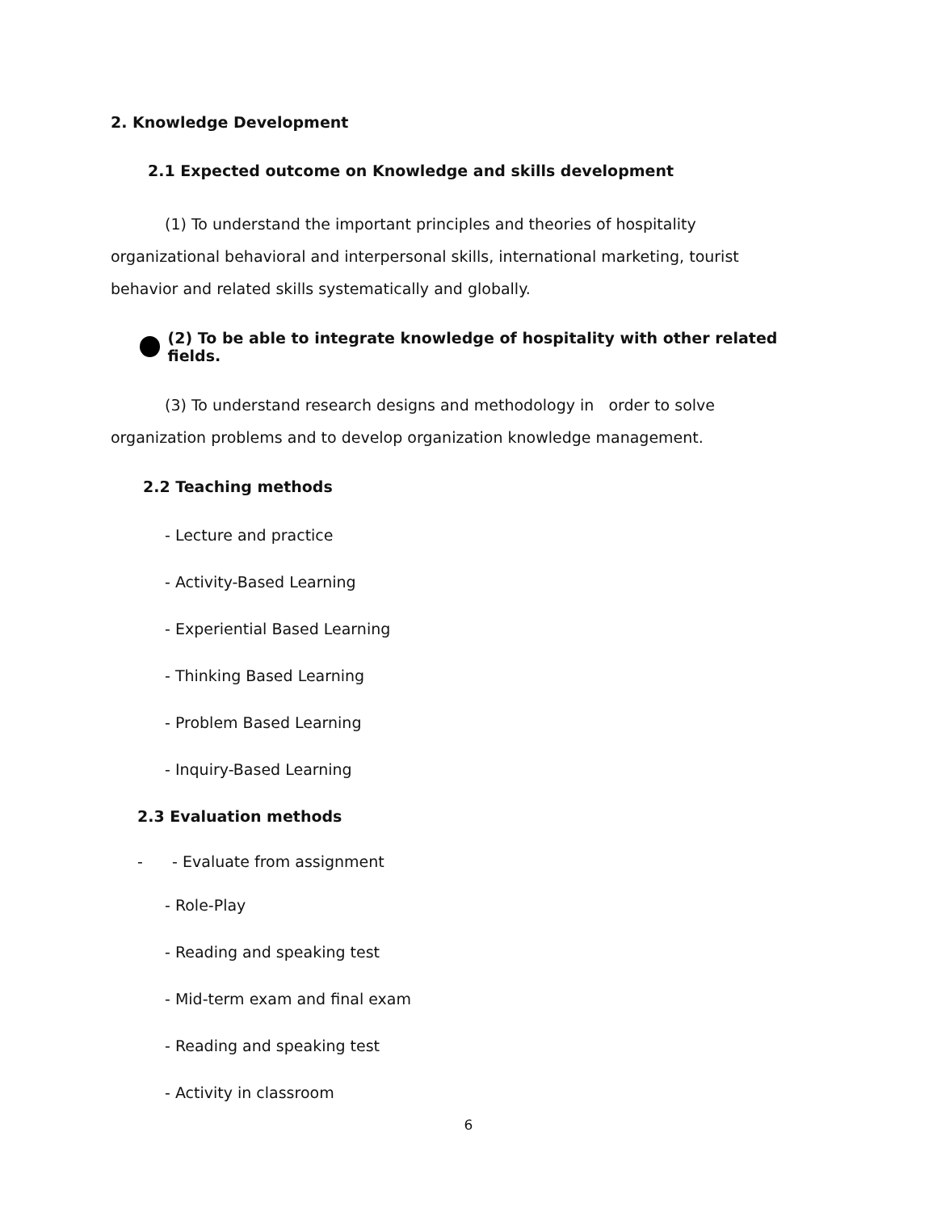2. Knowledge Development
2.1 Expected outcome on Knowledge and skills development
(1) To understand the important principles and theories of hospitality organizational behavioral and interpersonal skills, international marketing, tourist behavior and related skills systematically and globally.
(2) To be able to integrate knowledge of hospitality with other related fields.
(3) To understand research designs and methodology in order to solve organization problems and to develop organization knowledge management.
2.2 Teaching methods
- Lecture and practice
- Activity-Based Learning
- Experiential Based Learning
- Thinking Based Learning
- Problem Based Learning
- Inquiry-Based Learning
2.3 Evaluation methods
- - Evaluate from assignment
- Role-Play
- Reading and speaking test
- Mid-term exam and final exam
- Reading and speaking test
- Activity in classroom
6